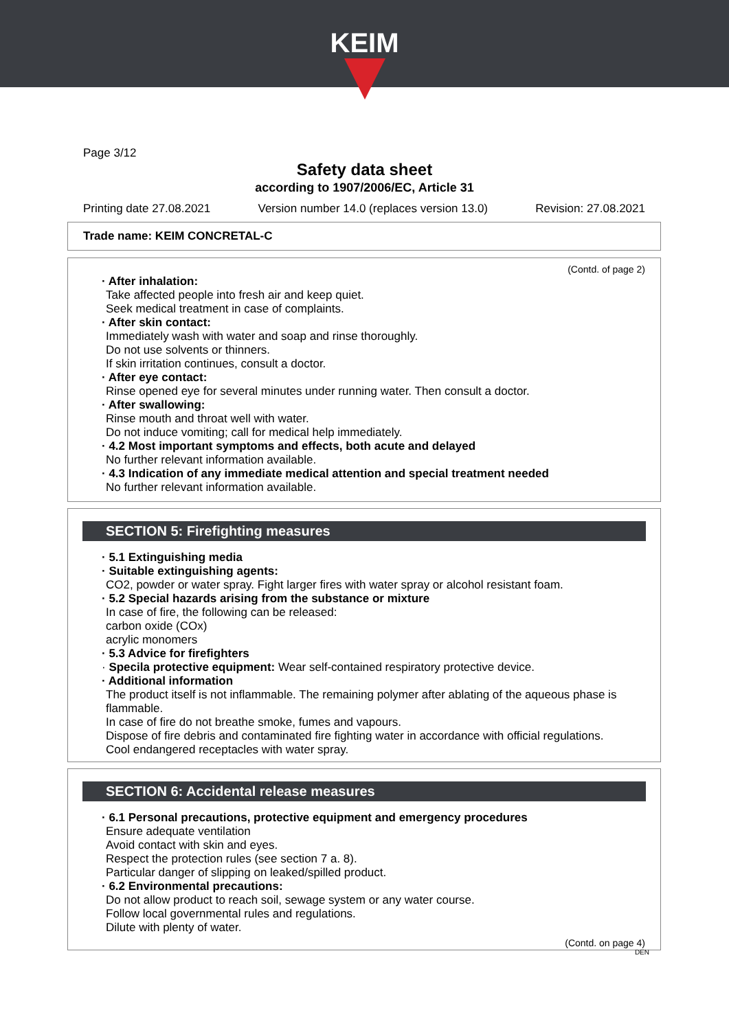KEIM
Page 3/12
Safety data sheet
according to 1907/2006/EC, Article 31
Printing date 27.08.2021 Version number 14.0 (replaces version 13.0) Revision: 27.08.2021
Trade name: KEIM CONCRETAL-C
(Contd. of page 2)
· After inhalation:
Take affected people into fresh air and keep quiet.
Seek medical treatment in case of complaints.
· After skin contact:
Immediately wash with water and soap and rinse thoroughly.
Do not use solvents or thinners.
If skin irritation continues, consult a doctor.
· After eye contact:
Rinse opened eye for several minutes under running water. Then consult a doctor.
· After swallowing:
Rinse mouth and throat well with water.
Do not induce vomiting; call for medical help immediately.
· 4.2 Most important symptoms and effects, both acute and delayed
No further relevant information available.
· 4.3 Indication of any immediate medical attention and special treatment needed
No further relevant information available.
SECTION 5: Firefighting measures
· 5.1 Extinguishing media
· Suitable extinguishing agents:
CO2, powder or water spray. Fight larger fires with water spray or alcohol resistant foam.
· 5.2 Special hazards arising from the substance or mixture
In case of fire, the following can be released:
carbon oxide (COx)
acrylic monomers
· 5.3 Advice for firefighters
· Specila protective equipment: Wear self-contained respiratory protective device.
· Additional information
The product itself is not inflammable. The remaining polymer after ablating of the aqueous phase is flammable.
In case of fire do not breathe smoke, fumes and vapours.
Dispose of fire debris and contaminated fire fighting water in accordance with official regulations.
Cool endangered receptacles with water spray.
SECTION 6: Accidental release measures
· 6.1 Personal precautions, protective equipment and emergency procedures
Ensure adequate ventilation
Avoid contact with skin and eyes.
Respect the protection rules (see section 7 a. 8).
Particular danger of slipping on leaked/spilled product.
· 6.2 Environmental precautions:
Do not allow product to reach soil, sewage system or any water course.
Follow local governmental rules and regulations.
Dilute with plenty of water.
(Contd. on page 4)
DEN